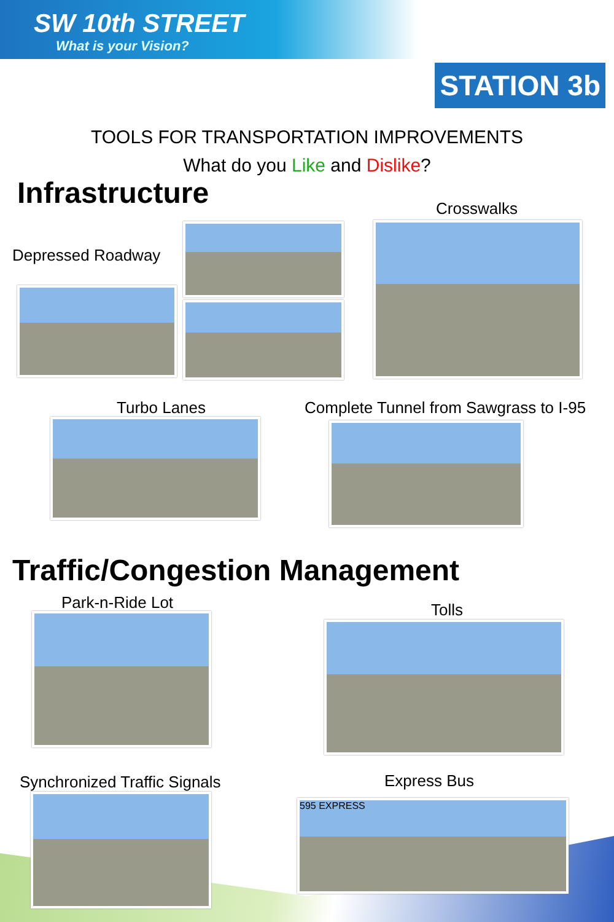SW 10th STREET
What is your Vision?
STATION 3b
TOOLS FOR TRANSPORTATION IMPROVEMENTS
What do you Like and Dislike?
Infrastructure
Depressed Roadway
Crosswalks
Turbo Lanes
Complete Tunnel from Sawgrass to I-95
Traffic/Congestion Management
Park-n-Ride Lot Tolls
Synchronized Traffic Signals Express Bus
595 EXPRESS